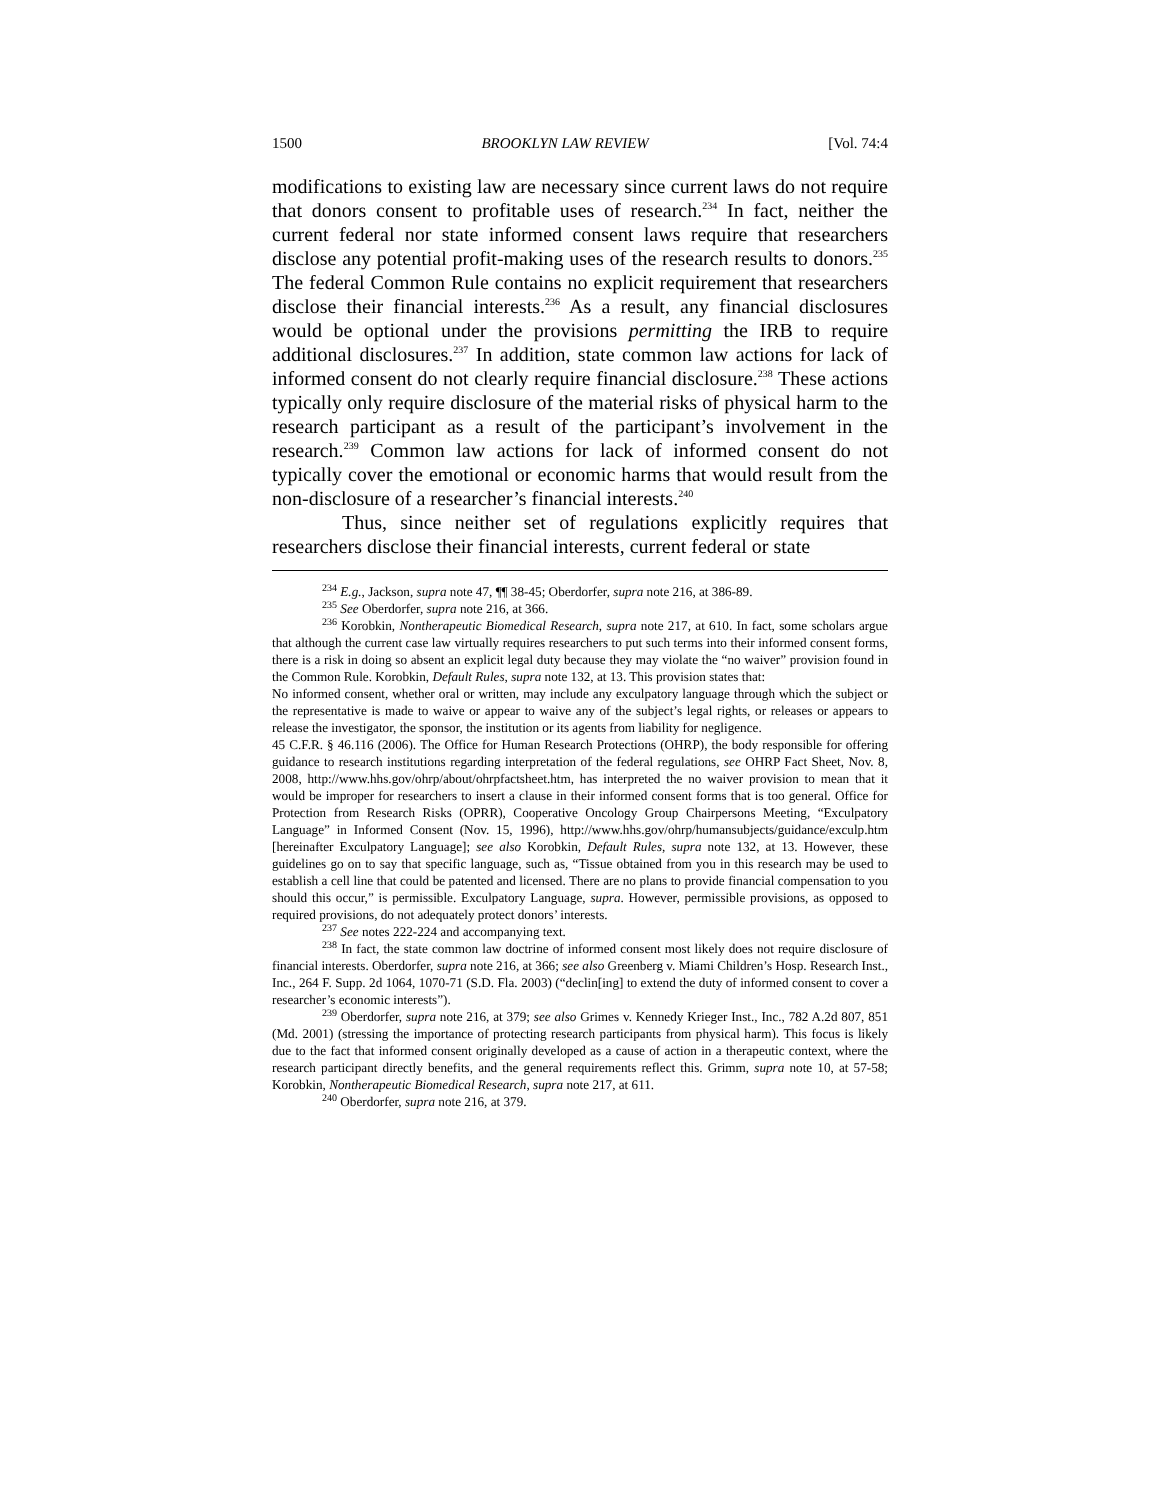1500 BROOKLYN LAW REVIEW [Vol. 74:4
modifications to existing law are necessary since current laws do not require that donors consent to profitable uses of research.<sup>234</sup> In fact, neither the current federal nor state informed consent laws require that researchers disclose any potential profit-making uses of the research results to donors.<sup>235</sup> The federal Common Rule contains no explicit requirement that researchers disclose their financial interests.<sup>236</sup> As a result, any financial disclosures would be optional under the provisions permitting the IRB to require additional disclosures.<sup>237</sup> In addition, state common law actions for lack of informed consent do not clearly require financial disclosure.<sup>238</sup> These actions typically only require disclosure of the material risks of physical harm to the research participant as a result of the participant’s involvement in the research.<sup>239</sup> Common law actions for lack of informed consent do not typically cover the emotional or economic harms that would result from the non-disclosure of a researcher’s financial interests.<sup>240</sup>
Thus, since neither set of regulations explicitly requires that researchers disclose their financial interests, current federal or state
<sup>234</sup> E.g., Jackson, supra note 47, ¶¶ 38-45; Oberdorfer, supra note 216, at 386-89.
<sup>235</sup> See Oberdorfer, supra note 216, at 366.
<sup>236</sup> Korobkin, Nontherapeutic Biomedical Research, supra note 217, at 610. In fact, some scholars argue that although the current case law virtually requires researchers to put such terms into their informed consent forms, there is a risk in doing so absent an explicit legal duty because they may violate the “no waiver” provision found in the Common Rule. Korobkin, Default Rules, supra note 132, at 13. This provision states that:
No informed consent, whether oral or written, may include any exculpatory language through which the subject or the representative is made to waive or appear to waive any of the subject’s legal rights, or releases or appears to release the investigator, the sponsor, the institution or its agents from liability for negligence.
45 C.F.R. § 46.116 (2006). The Office for Human Research Protections (OHRP), the body responsible for offering guidance to research institutions regarding interpretation of the federal regulations, see OHRP Fact Sheet, Nov. 8, 2008, http://www.hhs.gov/ohrp/about/ohrpfactsheet.htm, has interpreted the no waiver provision to mean that it would be improper for researchers to insert a clause in their informed consent forms that is too general. Office for Protection from Research Risks (OPRR), Cooperative Oncology Group Chairpersons Meeting, “Exculpatory Language” in Informed Consent (Nov. 15, 1996), http://www.hhs.gov/ohrp/humansubjects/guidance/exculp.htm [hereinafter Exculpatory Language]; see also Korobkin, Default Rules, supra note 132, at 13. However, these guidelines go on to say that specific language, such as, “Tissue obtained from you in this research may be used to establish a cell line that could be patented and licensed. There are no plans to provide financial compensation to you should this occur,” is permissible. Exculpatory Language, supra. However, permissible provisions, as opposed to required provisions, do not adequately protect donors’ interests.
<sup>237</sup> See notes 222-224 and accompanying text.
<sup>238</sup> In fact, the state common law doctrine of informed consent most likely does not require disclosure of financial interests. Oberdorfer, supra note 216, at 366; see also Greenberg v. Miami Children’s Hosp. Research Inst., Inc., 264 F. Supp. 2d 1064, 1070-71 (S.D. Fla. 2003) (“declin[ing] to extend the duty of informed consent to cover a researcher’s economic interests”).
<sup>239</sup> Oberdorfer, supra note 216, at 379; see also Grimes v. Kennedy Krieger Inst., Inc., 782 A.2d 807, 851 (Md. 2001) (stressing the importance of protecting research participants from physical harm). This focus is likely due to the fact that informed consent originally developed as a cause of action in a therapeutic context, where the research participant directly benefits, and the general requirements reflect this. Grimm, supra note 10, at 57-58; Korobkin, Nontherapeutic Biomedical Research, supra note 217, at 611.
<sup>240</sup> Oberdorfer, supra note 216, at 379.